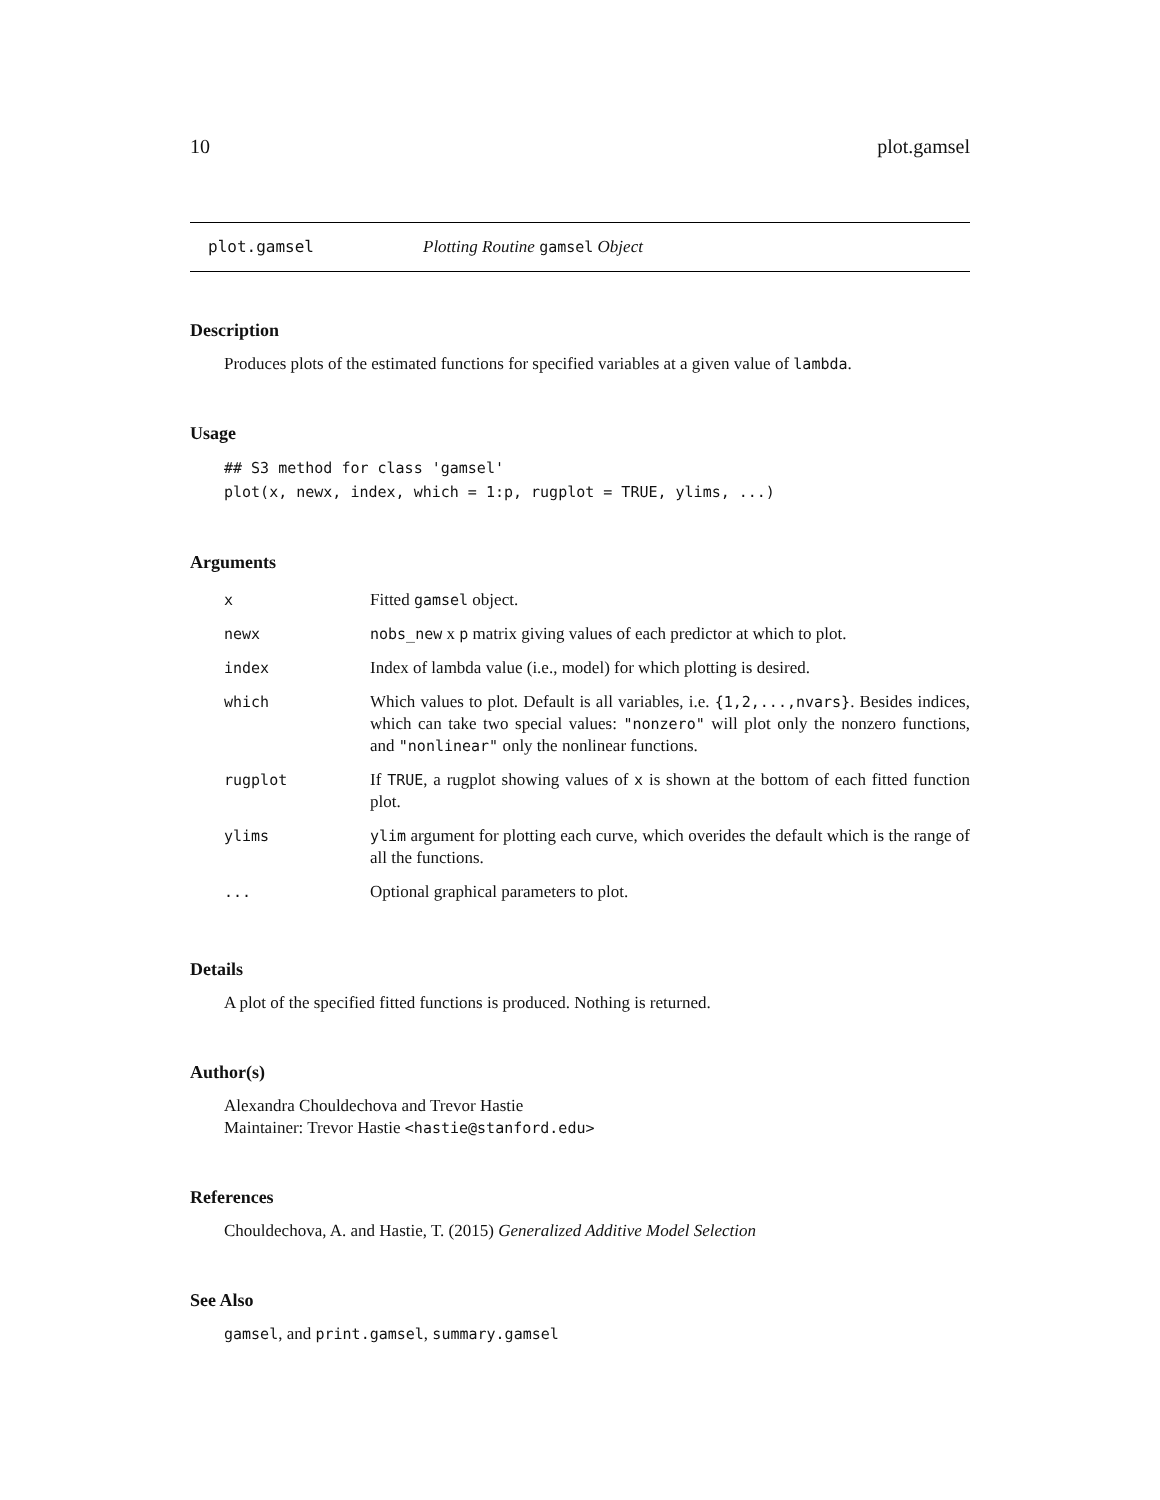10 plot.gamsel
plot.gamsel Plotting Routine gamsel Object
Description
Produces plots of the estimated functions for specified variables at a given value of lambda.
Usage
## S3 method for class 'gamsel'
plot(x, newx, index, which = 1:p, rugplot = TRUE, ylims, ...)
Arguments
| x | Fitted gamsel object. |
| newx | nobs_new x p matrix giving values of each predictor at which to plot. |
| index | Index of lambda value (i.e., model) for which plotting is desired. |
| which | Which values to plot. Default is all variables, i.e. {1,2,...,nvars} . Besides indices, which can take two special values: "nonzero" will plot only the nonzero functions, and "nonlinear" only the nonlinear functions. |
| rugplot | If TRUE , a rugplot showing values of x is shown at the bottom of each fitted function plot. |
| ylims | ylim argument for plotting each curve, which overides the default which is the range of all the functions. |
| ... | Optional graphical parameters to plot. |
Details
A plot of the specified fitted functions is produced. Nothing is returned.
Author(s)
Alexandra Chouldechova and Trevor Hastie
Maintainer: Trevor Hastie <hastie@stanford.edu>
References
Chouldechova, A. and Hastie, T. (2015) Generalized Additive Model Selection
See Also
gamsel, and print.gamsel, summary.gamsel